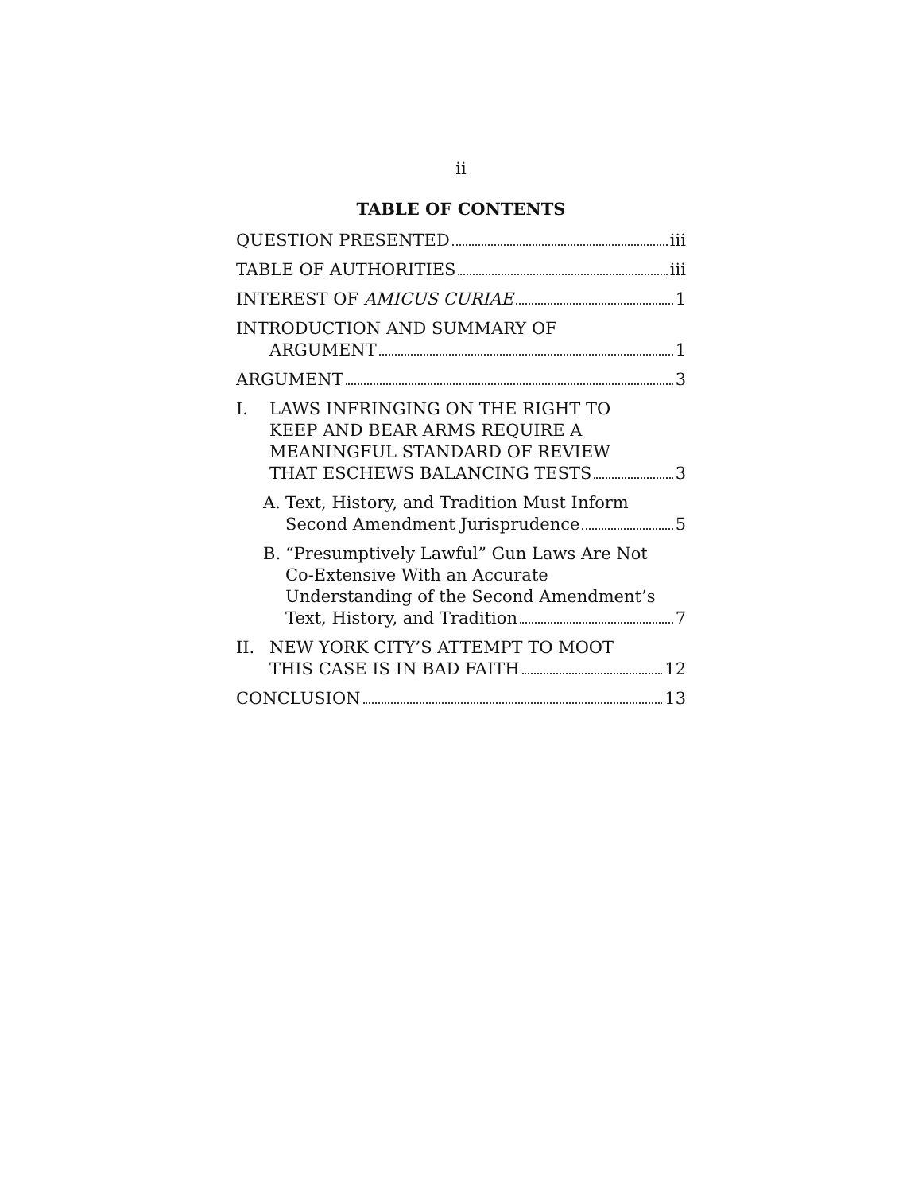ii
TABLE OF CONTENTS
QUESTION PRESENTED iii
TABLE OF AUTHORITIES iii
INTEREST OF AMICUS CURIAE 1
INTRODUCTION AND SUMMARY OF
ARGUMENT 1
ARGUMENT 3
I. LAWS INFRINGING ON THE RIGHT TO
KEEP AND BEAR ARMS REQUIRE A
MEANINGFUL STANDARD OF REVIEW
THAT ESCHEWS BALANCING TESTS 3
A. Text, History, and Tradition Must Inform
Second Amendment Jurisprudence 5
B. “Presumptively Lawful” Gun Laws Are Not
Co-Extensive With an Accurate
Understanding of the Second Amendment’s
Text, History, and Tradition 7
II. NEW YORK CITY’S ATTEMPT TO MOOT
THIS CASE IS IN BAD FAITH 12
CONCLUSION 13